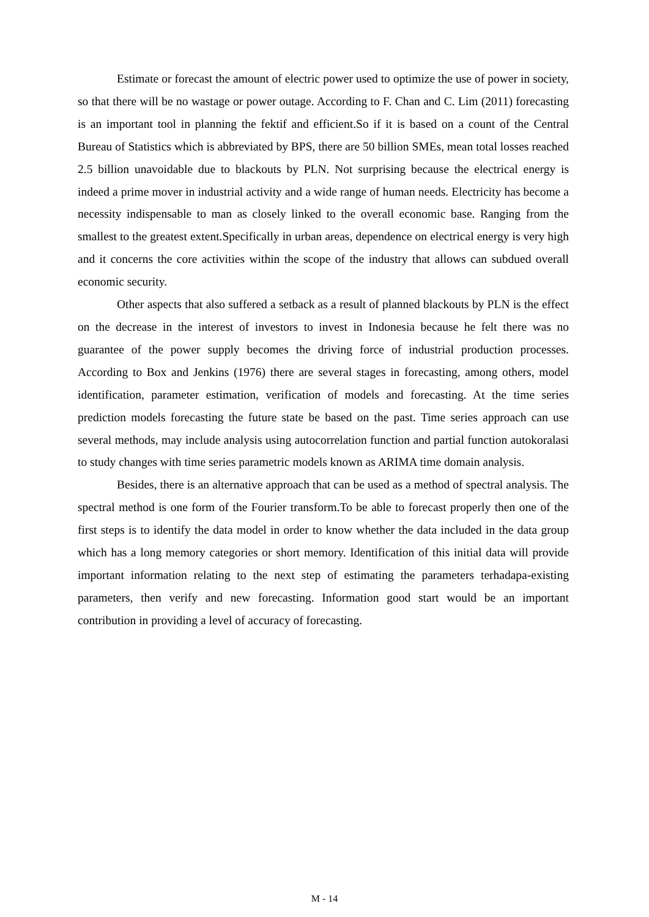Estimate or forecast the amount of electric power used to optimize the use of power in society, so that there will be no wastage or power outage. According to F. Chan and C. Lim (2011) forecasting is an important tool in planning the fektif and efficient.So if it is based on a count of the Central Bureau of Statistics which is abbreviated by BPS, there are 50 billion SMEs, mean total losses reached 2.5 billion unavoidable due to blackouts by PLN. Not surprising because the electrical energy is indeed a prime mover in industrial activity and a wide range of human needs. Electricity has become a necessity indispensable to man as closely linked to the overall economic base. Ranging from the smallest to the greatest extent.Specifically in urban areas, dependence on electrical energy is very high and it concerns the core activities within the scope of the industry that allows can subdued overall economic security.
Other aspects that also suffered a setback as a result of planned blackouts by PLN is the effect on the decrease in the interest of investors to invest in Indonesia because he felt there was no guarantee of the power supply becomes the driving force of industrial production processes. According to Box and Jenkins (1976) there are several stages in forecasting, among others, model identification, parameter estimation, verification of models and forecasting. At the time series prediction models forecasting the future state be based on the past. Time series approach can use several methods, may include analysis using autocorrelation function and partial function autokoralasi to study changes with time series parametric models known as ARIMA time domain analysis.
Besides, there is an alternative approach that can be used as a method of spectral analysis. The spectral method is one form of the Fourier transform.To be able to forecast properly then one of the first steps is to identify the data model in order to know whether the data included in the data group which has a long memory categories or short memory. Identification of this initial data will provide important information relating to the next step of estimating the parameters terhadapa-existing parameters, then verify and new forecasting. Information good start would be an important contribution in providing a level of accuracy of forecasting.
M - 14